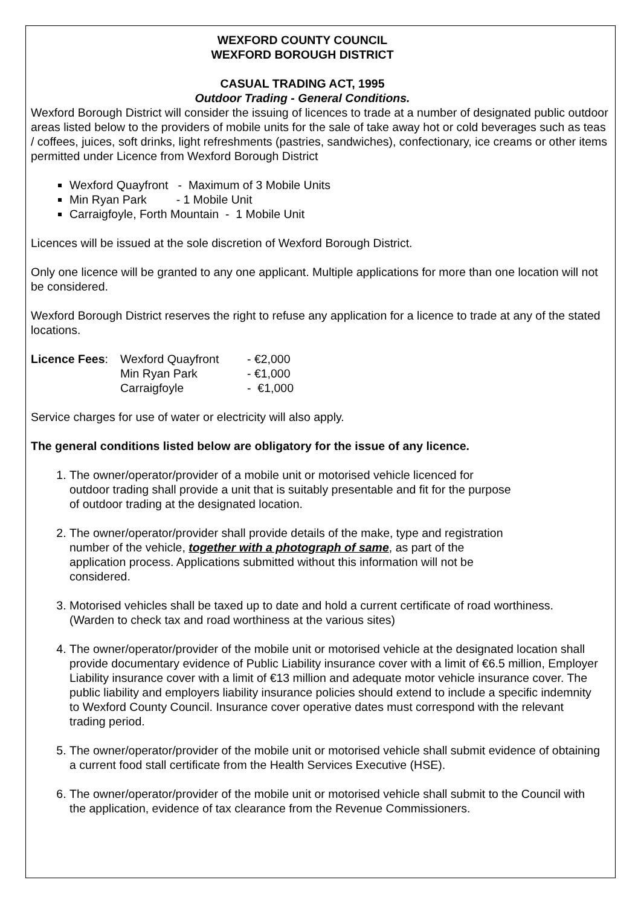WEXFORD COUNTY COUNCIL
WEXFORD BOROUGH DISTRICT
CASUAL TRADING ACT, 1995
Outdoor Trading - General Conditions.
Wexford Borough District will consider the issuing of licences to trade at a number of designated public outdoor areas listed below to the providers of mobile units for the sale of take away hot or cold beverages such as teas / coffees, juices, soft drinks, light refreshments (pastries, sandwiches), confectionary, ice creams or other items permitted under Licence from Wexford Borough District
Wexford Quayfront - Maximum of 3 Mobile Units
Min Ryan Park - 1 Mobile Unit
Carraigfoyle, Forth Mountain - 1 Mobile Unit
Licences will be issued at the sole discretion of Wexford Borough District.
Only one licence will be granted to any one applicant. Multiple applications for more than one location will not be considered.
Wexford Borough District reserves the right to refuse any application for a licence to trade at any of the stated locations.
| Licence Fees : | Wexford Quayfront | - €2,000 |
| | Min Ryan Park | - €1,000 |
| | Carraigfoyle | - €1,000 |
Service charges for use of water or electricity will also apply.
The general conditions listed below are obligatory for the issue of any licence.
1. The owner/operator/provider of a mobile unit or motorised vehicle licenced for outdoor trading shall provide a unit that is suitably presentable and fit for the purpose of outdoor trading at the designated location.
2. The owner/operator/provider shall provide details of the make, type and registration number of the vehicle, together with a photograph of same, as part of the application process. Applications submitted without this information will not be considered.
3. Motorised vehicles shall be taxed up to date and hold a current certificate of road worthiness. (Warden to check tax and road worthiness at the various sites)
4. The owner/operator/provider of the mobile unit or motorised vehicle at the designated location shall provide documentary evidence of Public Liability insurance cover with a limit of €6.5 million, Employer Liability insurance cover with a limit of €13 million and adequate motor vehicle insurance cover. The public liability and employers liability insurance policies should extend to include a specific indemnity to Wexford County Council. Insurance cover operative dates must correspond with the relevant trading period.
5. The owner/operator/provider of the mobile unit or motorised vehicle shall submit evidence of obtaining a current food stall certificate from the Health Services Executive (HSE).
6. The owner/operator/provider of the mobile unit or motorised vehicle shall submit to the Council with the application, evidence of tax clearance from the Revenue Commissioners.